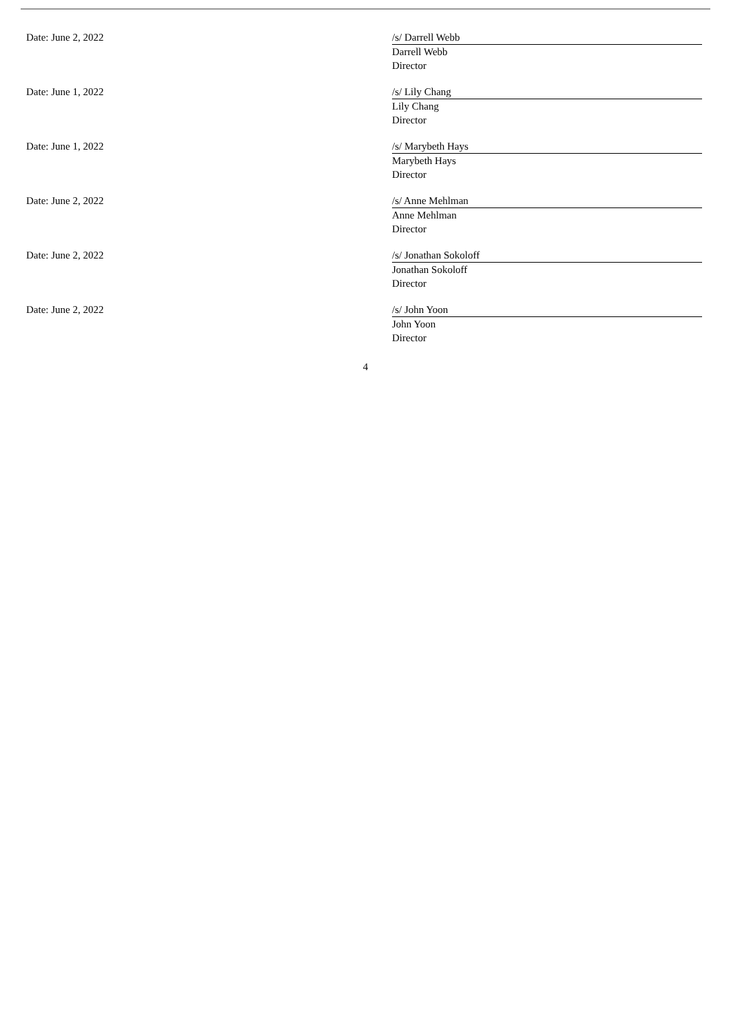Date: June 2, 2022
/s/ Darrell Webb
Darrell Webb
Director
Date: June 1, 2022
/s/ Lily Chang
Lily Chang
Director
Date: June 1, 2022
/s/ Marybeth Hays
Marybeth Hays
Director
Date: June 2, 2022
/s/ Anne Mehlman
Anne Mehlman
Director
Date: June 2, 2022
/s/ Jonathan Sokoloff
Jonathan Sokoloff
Director
Date: June 2, 2022
/s/ John Yoon
John Yoon
Director
4